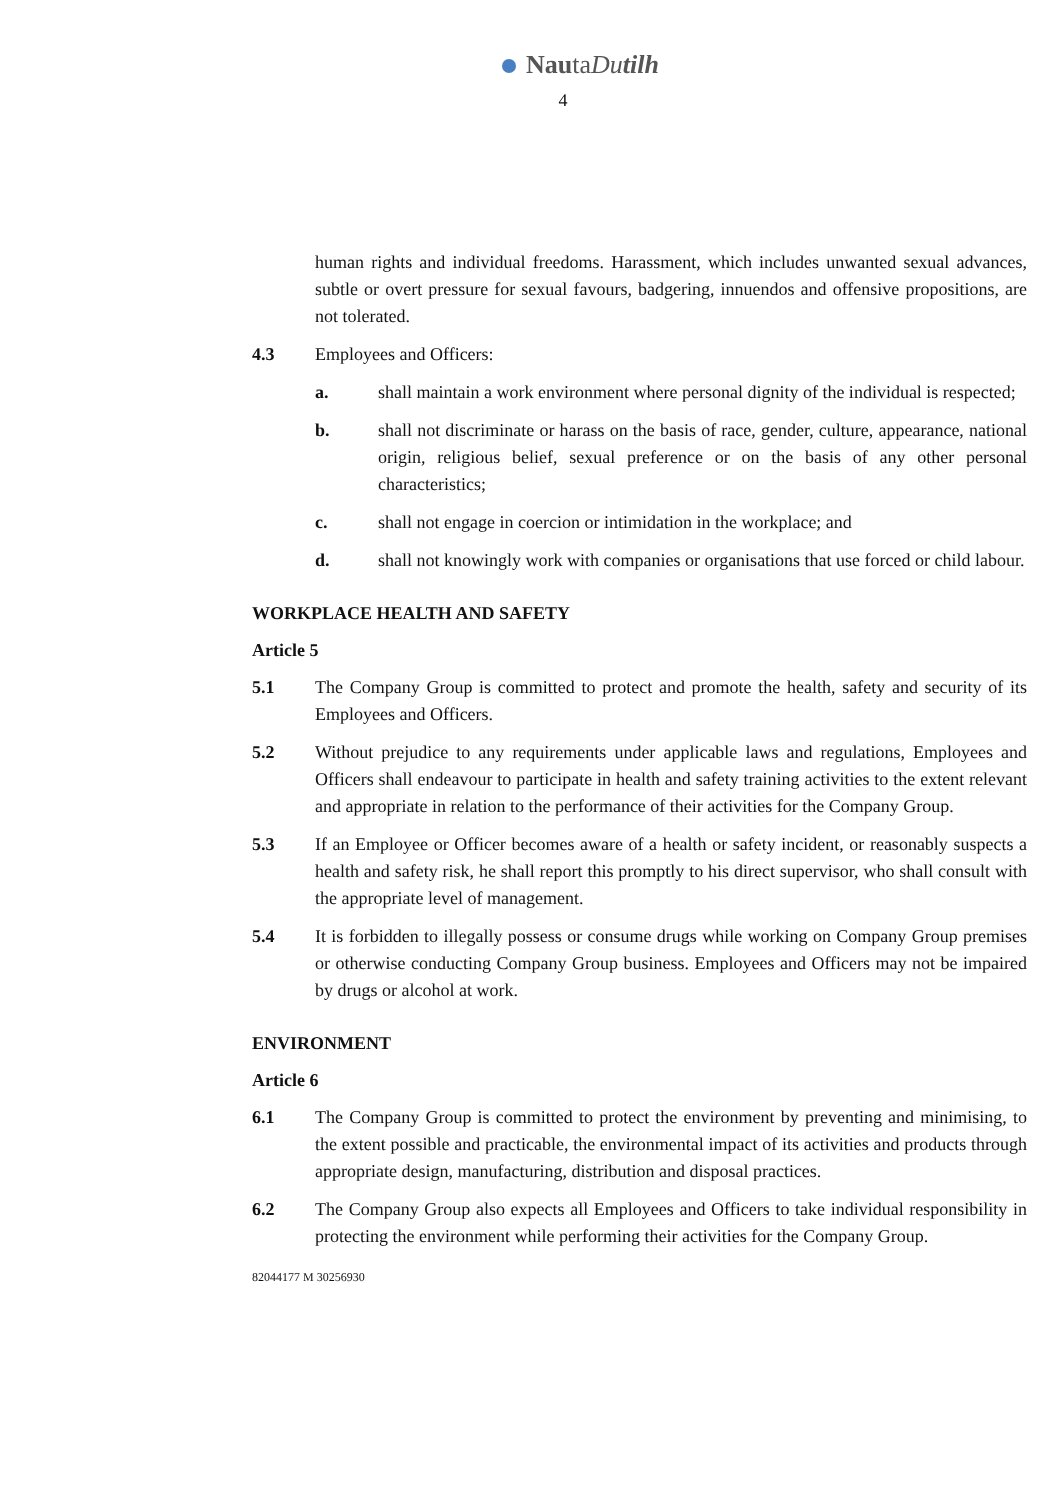NautaDu tilh
4
human rights and individual freedoms. Harassment, which includes unwanted sexual advances, subtle or overt pressure for sexual favours, badgering, innuendos and offensive propositions, are not tolerated.
4.3 Employees and Officers:
a. shall maintain a work environment where personal dignity of the individual is respected;
b. shall not discriminate or harass on the basis of race, gender, culture, appearance, national origin, religious belief, sexual preference or on the basis of any other personal characteristics;
c. shall not engage in coercion or intimidation in the workplace; and
d. shall not knowingly work with companies or organisations that use forced or child labour.
WORKPLACE HEALTH AND SAFETY
Article 5
5.1 The Company Group is committed to protect and promote the health, safety and security of its Employees and Officers.
5.2 Without prejudice to any requirements under applicable laws and regulations, Employees and Officers shall endeavour to participate in health and safety training activities to the extent relevant and appropriate in relation to the performance of their activities for the Company Group.
5.3 If an Employee or Officer becomes aware of a health or safety incident, or reasonably suspects a health and safety risk, he shall report this promptly to his direct supervisor, who shall consult with the appropriate level of management.
5.4 It is forbidden to illegally possess or consume drugs while working on Company Group premises or otherwise conducting Company Group business. Employees and Officers may not be impaired by drugs or alcohol at work.
ENVIRONMENT
Article 6
6.1 The Company Group is committed to protect the environment by preventing and minimising, to the extent possible and practicable, the environmental impact of its activities and products through appropriate design, manufacturing, distribution and disposal practices.
6.2 The Company Group also expects all Employees and Officers to take individual responsibility in protecting the environment while performing their activities for the Company Group.
82044177 M 30256930